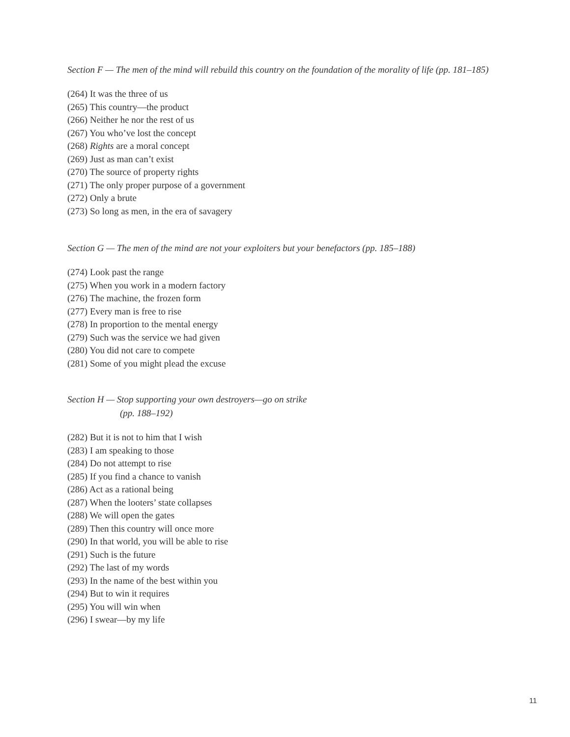Section F — The men of the mind will rebuild this country on the foundation of the morality of life (pp. 181–185)
(264) It was the three of us
(265) This country—the product
(266) Neither he nor the rest of us
(267) You who’ve lost the concept
(268) Rights are a moral concept
(269) Just as man can’t exist
(270) The source of property rights
(271) The only proper purpose of a government
(272) Only a brute
(273) So long as men, in the era of savagery
Section G — The men of the mind are not your exploiters but your benefactors (pp. 185–188)
(274) Look past the range
(275) When you work in a modern factory
(276) The machine, the frozen form
(277) Every man is free to rise
(278) In proportion to the mental energy
(279) Such was the service we had given
(280) You did not care to compete
(281) Some of you might plead the excuse
Section H — Stop supporting your own destroyers—go on strike
(pp. 188–192)
(282) But it is not to him that I wish
(283) I am speaking to those
(284) Do not attempt to rise
(285) If you find a chance to vanish
(286) Act as a rational being
(287) When the looters’ state collapses
(288) We will open the gates
(289) Then this country will once more
(290) In that world, you will be able to rise
(291) Such is the future
(292) The last of my words
(293) In the name of the best within you
(294) But to win it requires
(295) You will win when
(296) I swear—by my life
11